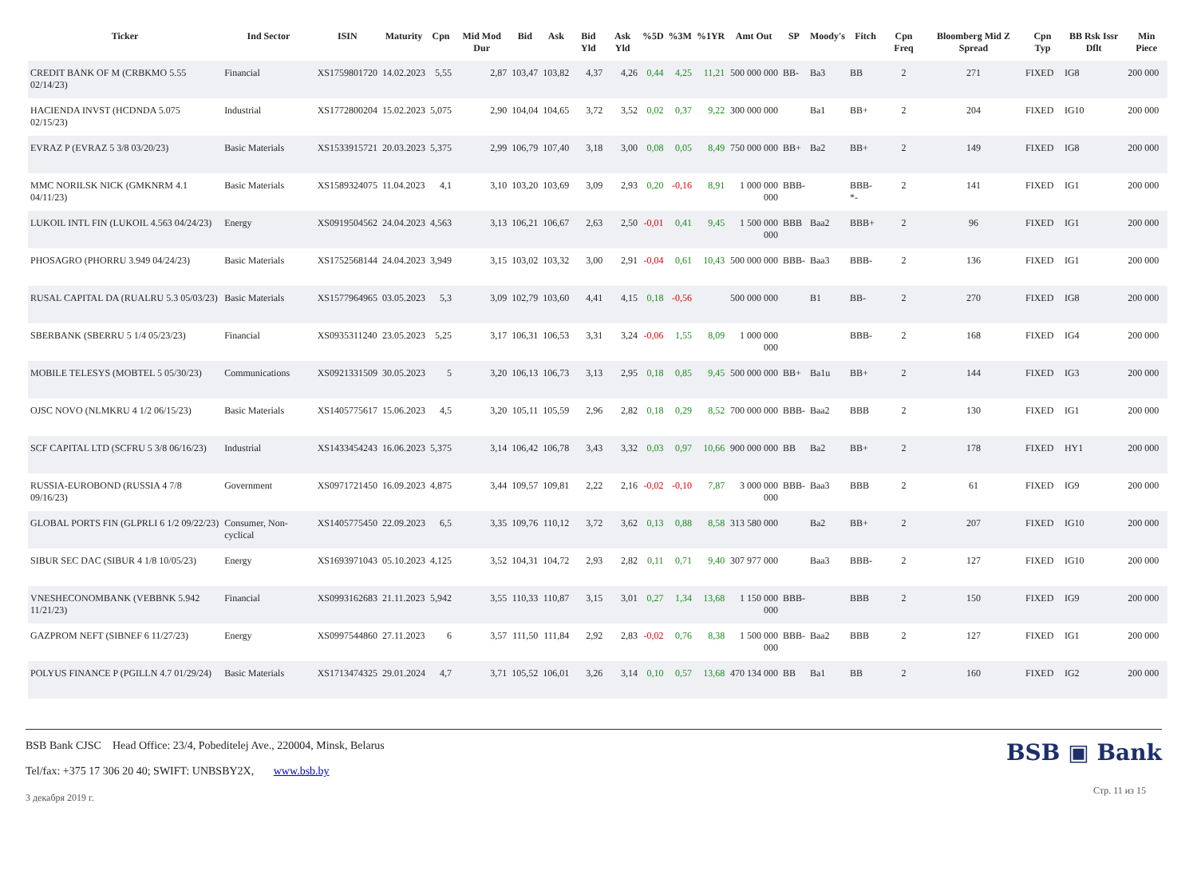| Ticker | Ind Sector | ISIN | Maturity | Cpn | Mid Mod Dur | Bid | Ask | Bid Yld | Ask Yld | %5D | %3M | %1YR | Amt Out | SP | Moody's | Fitch | Cpn Freq | Bloomberg Mid Z Spread | Cpn Typ | BB Rsk Issr Dflt | Min Piece |
| --- | --- | --- | --- | --- | --- | --- | --- | --- | --- | --- | --- | --- | --- | --- | --- | --- | --- | --- | --- | --- | --- |
| CREDIT BANK OF M (CRBKMO 5.55 02/14/23) | Financial | XS1759801720 | 14.02.2023 | 5,55 | 2,87 | 103,47 | 103,82 | 4,37 | 4,26 | 0,44 | 4,25 | 11,21 | 500 000 000 | BB- | Ba3 | BB | 2 | 271 | FIXED | IG8 | 200 000 |
| HACIENDA INVST (HCDNDA 5.075 02/15/23) | Industrial | XS1772800204 | 15.02.2023 | 5,075 | 2,90 | 104,04 | 104,65 | 3,72 | 3,52 | 0,02 | 0,37 | 9,22 | 300 000 000 | | Ba1 | BB+ | 2 | 204 | FIXED | IG10 | 200 000 |
| EVRAZ P (EVRAZ 5 3/8 03/20/23) | Basic Materials | XS1533915721 | 20.03.2023 | 5,375 | 2,99 | 106,79 | 107,40 | 3,18 | 3,00 | 0,08 | 0,05 | 8,49 | 750 000 000 | BB+ | Ba2 | BB+ | 2 | 149 | FIXED | IG8 | 200 000 |
| MMC NORILSK NICK (GMKNRM 4.1 04/11/23) | Basic Materials | XS1589324075 | 11.04.2023 | 4,1 | 3,10 | 103,20 | 103,69 | 3,09 | 2,93 | 0,20 | -0,16 | 8,91 | 1 000 000 000 | BBB- | | BBB- *- | 2 | 141 | FIXED | IG1 | 200 000 |
| LUKOIL INTL FIN (LUKOIL 4.563 04/24/23) | Energy | XS0919504562 | 24.04.2023 | 4,563 | 3,13 | 106,21 | 106,67 | 2,63 | 2,50 | -0,01 | 0,41 | 9,45 | 1 500 000 000 | BBB | Baa2 | BBB+ | 2 | 96 | FIXED | IG1 | 200 000 |
| PHOSAGRO (PHORRU 3.949 04/24/23) | Basic Materials | XS1752568144 | 24.04.2023 | 3,949 | 3,15 | 103,02 | 103,32 | 3,00 | 2,91 | -0,04 | 0,61 | 10,43 | 500 000 000 | BBB- | Baa3 | BBB- | 2 | 136 | FIXED | IG1 | 200 000 |
| RUSAL CAPITAL DA (RUALRU 5.3 05/03/23) | Basic Materials | XS1577964965 | 03.05.2023 | 5,3 | 3,09 | 102,79 | 103,60 | 4,41 | 4,15 | 0,18 | -0,56 | | 500 000 000 | | B1 | BB- | 2 | 270 | FIXED | IG8 | 200 000 |
| SBERBANK (SBERRU 5 1/4 05/23/23) | Financial | XS0935311240 | 23.05.2023 | 5,25 | 3,17 | 106,31 | 106,53 | 3,31 | 3,24 | -0,06 | 1,55 | 8,09 | 1 000 000 000 | | | BBB- | 2 | 168 | FIXED | IG4 | 200 000 |
| MOBILE TELESYS (MOBTEL 5 05/30/23) | Communications | XS0921331509 | 30.05.2023 | 5 | 3,20 | 106,13 | 106,73 | 3,13 | 2,95 | 0,18 | 0,85 | 9,45 | 500 000 000 | BB+ | Ba1u | BB+ | 2 | 144 | FIXED | IG3 | 200 000 |
| OJSC NOVO (NLMKRU 4 1/2 06/15/23) | Basic Materials | XS1405775617 | 15.06.2023 | 4,5 | 3,20 | 105,11 | 105,59 | 2,96 | 2,82 | 0,18 | 0,29 | 8,52 | 700 000 000 | BBB- | Baa2 | BBB | 2 | 130 | FIXED | IG1 | 200 000 |
| SCF CAPITAL LTD (SCFRU 5 3/8 06/16/23) | Industrial | XS1433454243 | 16.06.2023 | 5,375 | 3,14 | 106,42 | 106,78 | 3,43 | 3,32 | 0,03 | 0,97 | 10,66 | 900 000 000 | BB | Ba2 | BB+ | 2 | 178 | FIXED | HY1 | 200 000 |
| RUSSIA-EUROBOND (RUSSIA 4 7/8 09/16/23) | Government | XS0971721450 | 16.09.2023 | 4,875 | 3,44 | 109,57 | 109,81 | 2,22 | 2,16 | -0,02 | -0,10 | 7,87 | 3 000 000 000 | BBB- | Baa3 | BBB | 2 | 61 | FIXED | IG9 | 200 000 |
| GLOBAL PORTS FIN (GLPRLI 6 1/2 09/22/23) | Consumer, Non-cyclical | XS1405775450 | 22.09.2023 | 6,5 | 3,35 | 109,76 | 110,12 | 3,72 | 3,62 | 0,13 | 0,88 | 8,58 | 313 580 000 | | Ba2 | BB+ | 2 | 207 | FIXED | IG10 | 200 000 |
| SIBUR SEC DAC (SIBUR 4 1/8 10/05/23) | Energy | XS1693971043 | 05.10.2023 | 4,125 | 3,52 | 104,31 | 104,72 | 2,93 | 2,82 | 0,11 | 0,71 | 9,40 | 307 977 000 | | Baa3 | BBB- | 2 | 127 | FIXED | IG10 | 200 000 |
| VNESHECONOMBANK (VEBBNK 5.942 11/21/23) | Financial | XS0993162683 | 21.11.2023 | 5,942 | 3,55 | 110,33 | 110,87 | 3,15 | 3,01 | 0,27 | 1,34 | 13,68 | 1 150 000 000 | BBB- | | BBB | 2 | 150 | FIXED | IG9 | 200 000 |
| GAZPROM NEFT (SIBNEF 6 11/27/23) | Energy | XS0997544860 | 27.11.2023 | 6 | 3,57 | 111,50 | 111,84 | 2,92 | 2,83 | -0,02 | 0,76 | 8,38 | 1 500 000 000 | BBB- | Baa2 | BBB | 2 | 127 | FIXED | IG1 | 200 000 |
| POLYUS FINANCE P (PGILLN 4.7 01/29/24) | Basic Materials | XS1713474325 | 29.01.2024 | 4,7 | 3,71 | 105,52 | 106,01 | 3,26 | 3,14 | 0,10 | 0,57 | 13,68 | 470 134 000 | BB | Ba1 | BB | 2 | 160 | FIXED | IG2 | 200 000 |
BSB Bank CJSC Head Office: 23/4, Pobeditelej Ave., 220004, Minsk, Belarus
Tel/fax: +375 17 306 20 40; SWIFT: UNBSBY2X, www.bsb.by
3 декабря 2019 г.
BSB ▣ Bank
Стр. 11 из 15